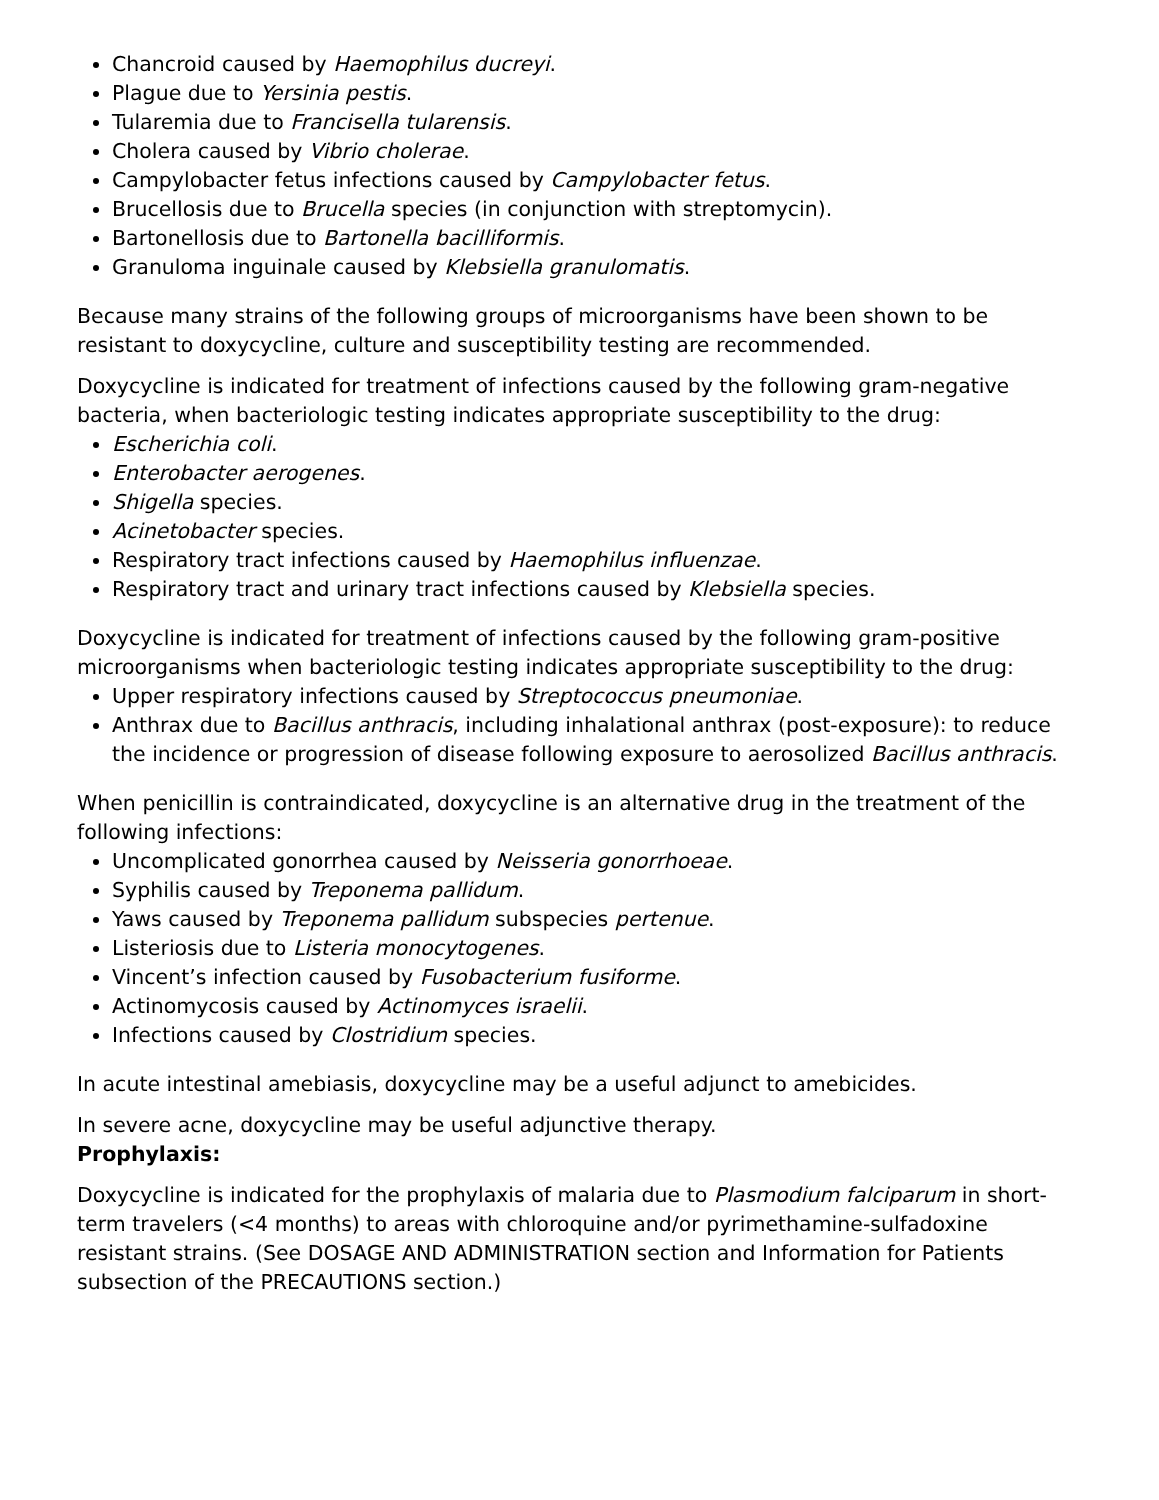Chancroid caused by Haemophilus ducreyi.
Plague due to Yersinia pestis.
Tularemia due to Francisella tularensis.
Cholera caused by Vibrio cholerae.
Campylobacter fetus infections caused by Campylobacter fetus.
Brucellosis due to Brucella species (in conjunction with streptomycin).
Bartonellosis due to Bartonella bacilliformis.
Granuloma inguinale caused by Klebsiella granulomatis.
Because many strains of the following groups of microorganisms have been shown to be resistant to doxycycline, culture and susceptibility testing are recommended.
Doxycycline is indicated for treatment of infections caused by the following gram-negative bacteria, when bacteriologic testing indicates appropriate susceptibility to the drug:
Escherichia coli.
Enterobacter aerogenes.
Shigella species.
Acinetobacter species.
Respiratory tract infections caused by Haemophilus influenzae.
Respiratory tract and urinary tract infections caused by Klebsiella species.
Doxycycline is indicated for treatment of infections caused by the following gram-positive microorganisms when bacteriologic testing indicates appropriate susceptibility to the drug:
Upper respiratory infections caused by Streptococcus pneumoniae.
Anthrax due to Bacillus anthracis, including inhalational anthrax (post-exposure): to reduce the incidence or progression of disease following exposure to aerosolized Bacillus anthracis.
When penicillin is contraindicated, doxycycline is an alternative drug in the treatment of the following infections:
Uncomplicated gonorrhea caused by Neisseria gonorrhoeae.
Syphilis caused by Treponema pallidum.
Yaws caused by Treponema pallidum subspecies pertenue.
Listeriosis due to Listeria monocytogenes.
Vincent’s infection caused by Fusobacterium fusiforme.
Actinomycosis caused by Actinomyces israelii.
Infections caused by Clostridium species.
In acute intestinal amebiasis, doxycycline may be a useful adjunct to amebicides.
In severe acne, doxycycline may be useful adjunctive therapy.
Prophylaxis:
Doxycycline is indicated for the prophylaxis of malaria due to Plasmodium falciparum in short-term travelers (<4 months) to areas with chloroquine and/or pyrimethamine-sulfadoxine resistant strains. (See DOSAGE AND ADMINISTRATION section and Information for Patients subsection of the PRECAUTIONS section.)